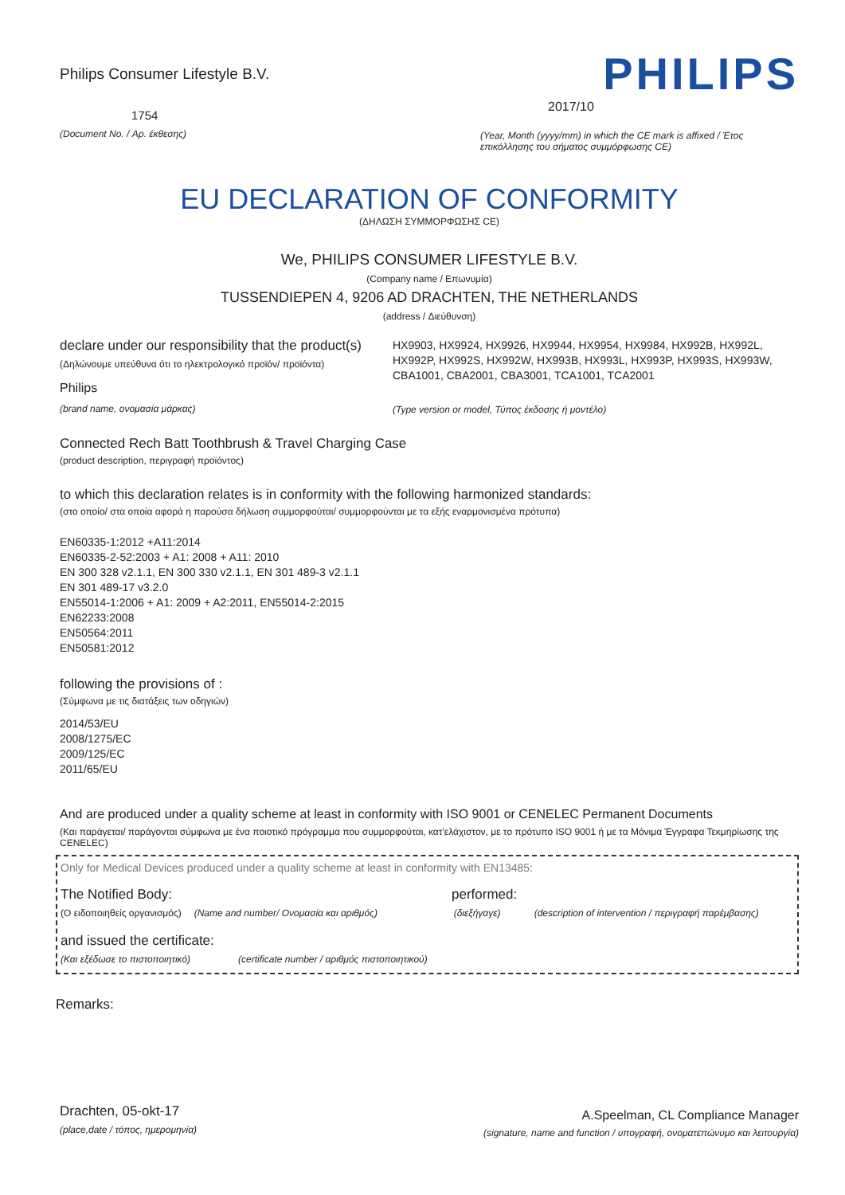Philips Consumer Lifestyle B.V.
1754
(Document No. / Αρ. έκθεσης)
PHILIPS
2017/10
(Year, Month (yyyy/mm) in which the CE mark is affixed / Έτος επικόλλησης του σήματος συμμόρφωσης CE)
EU DECLARATION OF CONFORMITY
(ΔΗΛΩΣΗ ΣΥΜΜΟΡΦΩΣΗΣ CE)
We, PHILIPS CONSUMER LIFESTYLE B.V.
(Company name / Επωνυμία)
TUSSENDIEPEN 4, 9206 AD DRACHTEN, THE NETHERLANDS
(address / Διεύθυνση)
declare under our responsibility that the product(s)
(Δηλώνουμε υπεύθυνα ότι το ηλεκτρολογικό προϊόν/ προϊόντα)
Philips
(brand name, ονομασία μάρκας)
HX9903, HX9924, HX9926, HX9944, HX9954, HX9984, HX992B, HX992L, HX992P, HX992S, HX992W, HX993B, HX993L, HX993P, HX993S, HX993W, CBA1001, CBA2001, CBA3001, TCA1001, TCA2001
(Type version or model, Τύπος έκδοσης ή μοντέλο)
Connected Rech Batt Toothbrush & Travel Charging Case
(product description, περιγραφή προϊόντος)
to which this declaration relates is in conformity with the following harmonized standards:
(στο οποίο/ στα οποία αφορά η παρούσα δήλωση συμμορφούται/ συμμορφούνται με τα εξής εναρμονισμένα πρότυπα)
EN60335-1:2012 +A11:2014
EN60335-2-52:2003 + A1: 2008 + A11: 2010
EN 300 328 v2.1.1, EN 300 330 v2.1.1, EN 301 489-3 v2.1.1
EN 301 489-17 v3.2.0
EN55014-1:2006 + A1: 2009 + A2:2011, EN55014-2:2015
EN62233:2008
EN50564:2011
EN50581:2012
following the provisions of :
(Σύμφωνα με τις διατάξεις των οδηγιών)
2014/53/EU
2008/1275/EC
2009/125/EC
2011/65/EU
And are produced under a quality scheme at least in conformity with ISO 9001 or CENELEC Permanent Documents
(Και παράγεται/ παράγονται σύμφωνα με ένα ποιοτικό πρόγραμμα που συμμορφούται, κατ'ελάχιστον, με το πρότυπο ISO 9001 ή με τα Μόνιμα Έγγραφα Τεκμηρίωσης της CENELEC)
Only for Medical Devices produced under a quality scheme at least in conformity with EN13485:
The Notified Body: performed:
(Ο ειδοποιηθείς οργανισμός) (Name and number/ Ονομασία και αριθμός) (διεξήγαγε) (description of intervention / περιγραφή παρέμβασης)
and issued the certificate:
(Και εξέδωσε το πιστοποιητικό) (certificate number / αριθμός πιστοποιητικού)
Remarks:
Drachten, 05-okt-17
(place,date / τόπος, ημερομηνία)
A.Speelman, CL Compliance Manager
(signature, name and function / υπογραφή, ονοματεπώνυμο και λειτουργία)